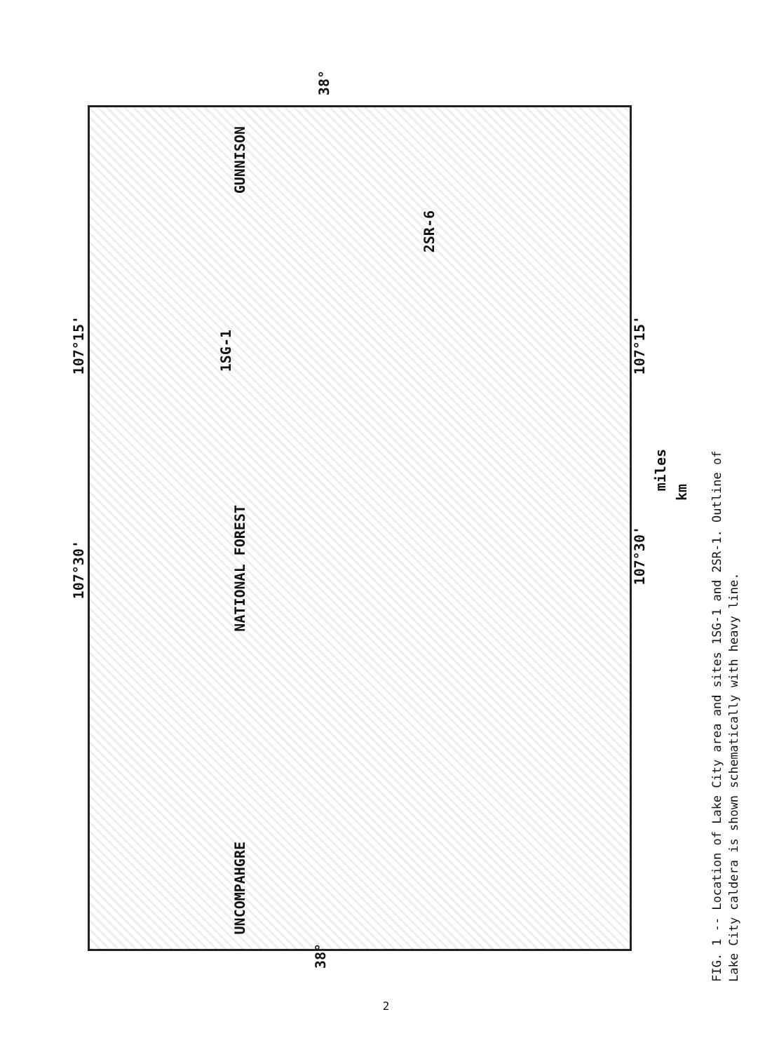38°
107°15'
107°30'
38°
107°15'
107°30'
1SG-1
2SR-6
GUNNISON
NATIONAL FOREST
UNCOMPAHGRE
miles
km
FIG. 1 -- Location of Lake City area and sites 1SG-1 and 2SR-1. Outline of
Lake City caldera is shown schematically with heavy line.
2